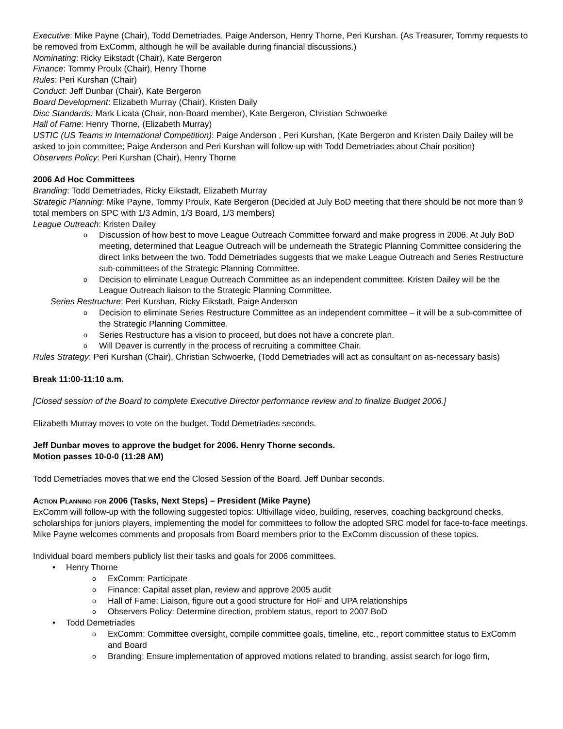Executive: Mike Payne (Chair), Todd Demetriades, Paige Anderson, Henry Thorne, Peri Kurshan. (As Treasurer, Tommy requests to be removed from ExComm, although he will be available during financial discussions.)
Nominating: Ricky Eikstadt (Chair), Kate Bergeron
Finance: Tommy Proulx (Chair), Henry Thorne
Rules: Peri Kurshan (Chair)
Conduct: Jeff Dunbar (Chair), Kate Bergeron
Board Development: Elizabeth Murray (Chair), Kristen Daily
Disc Standards: Mark Licata (Chair, non-Board member), Kate Bergeron, Christian Schwoerke
Hall of Fame: Henry Thorne, (Elizabeth Murray)
USTIC (US Teams in International Competition): Paige Anderson , Peri Kurshan, (Kate Bergeron and Kristen Daily Dailey will be asked to join committee; Paige Anderson and Peri Kurshan will follow-up with Todd Demetriades about Chair position)
Observers Policy: Peri Kurshan (Chair), Henry Thorne
2006 Ad Hoc Committees
Branding: Todd Demetriades, Ricky Eikstadt, Elizabeth Murray
Strategic Planning: Mike Payne, Tommy Proulx, Kate Bergeron (Decided at July BoD meeting that there should be not more than 9 total members on SPC with 1/3 Admin, 1/3 Board, 1/3 members)
League Outreach: Kristen Dailey
Discussion of how best to move League Outreach Committee forward and make progress in 2006. At July BoD meeting, determined that League Outreach will be underneath the Strategic Planning Committee considering the direct links between the two. Todd Demetriades suggests that we make League Outreach and Series Restructure sub-committees of the Strategic Planning Committee.
Decision to eliminate League Outreach Committee as an independent committee. Kristen Dailey will be the League Outreach liaison to the Strategic Planning Committee.
Series Restructure: Peri Kurshan, Ricky Eikstadt, Paige Anderson
Decision to eliminate Series Restructure Committee as an independent committee – it will be a sub-committee of the Strategic Planning Committee.
Series Restructure has a vision to proceed, but does not have a concrete plan.
Will Deaver is currently in the process of recruiting a committee Chair.
Rules Strategy: Peri Kurshan (Chair), Christian Schwoerke, (Todd Demetriades will act as consultant on as-necessary basis)
Break 11:00-11:10 a.m.
[Closed session of the Board to complete Executive Director performance review and to finalize Budget 2006.]
Elizabeth Murray moves to vote on the budget. Todd Demetriades seconds.
Jeff Dunbar moves to approve the budget for 2006. Henry Thorne seconds.
Motion passes 10-0-0 (11:28 AM)
Todd Demetriades moves that we end the Closed Session of the Board. Jeff Dunbar seconds.
Action Planning for 2006 (Tasks, Next Steps) – President (Mike Payne)
ExComm will follow-up with the following suggested topics: Ultivillage video, building, reserves, coaching background checks, scholarships for juniors players, implementing the model for committees to follow the adopted SRC model for face-to-face meetings. Mike Payne welcomes comments and proposals from Board members prior to the ExComm discussion of these topics.
Individual board members publicly list their tasks and goals for 2006 committees.
Henry Thorne
ExComm: Participate
Finance: Capital asset plan, review and approve 2005 audit
Hall of Fame: Liaison, figure out a good structure for HoF and UPA relationships
Observers Policy: Determine direction, problem status, report to 2007 BoD
Todd Demetriades
ExComm: Committee oversight, compile committee goals, timeline, etc., report committee status to ExComm and Board
Branding: Ensure implementation of approved motions related to branding, assist search for logo firm,